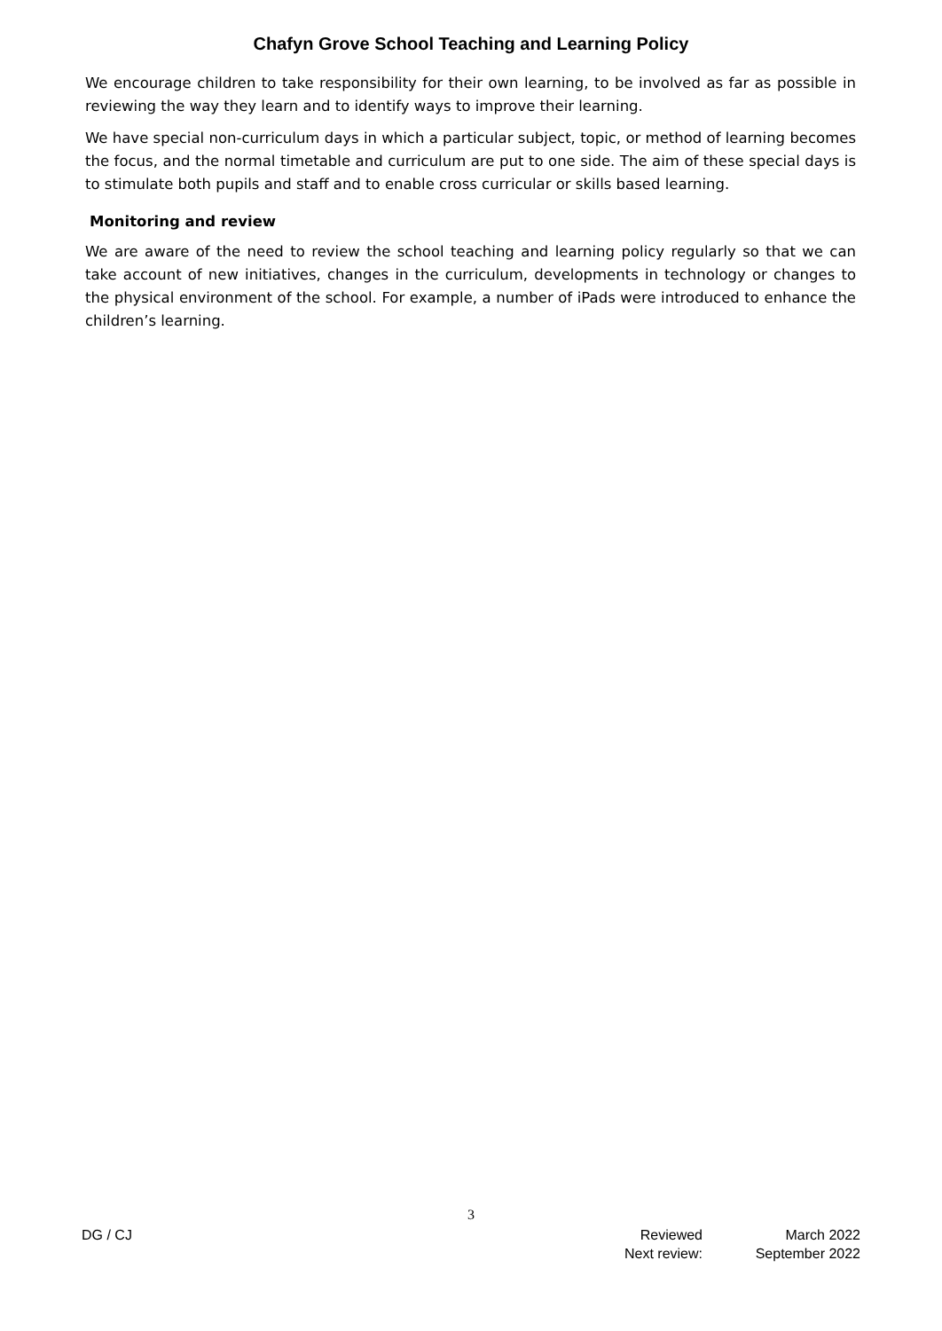Chafyn Grove School Teaching and Learning Policy
We encourage children to take responsibility for their own learning, to be involved as far as possible in reviewing the way they learn and to identify ways to improve their learning.
We have special non-curriculum days in which a particular subject, topic, or method of learning becomes the focus, and the normal timetable and curriculum are put to one side. The aim of these special days is to stimulate both pupils and staff and to enable cross curricular or skills based learning.
Monitoring and review
We are aware of the need to review the school teaching and learning policy regularly so that we can take account of new initiatives, changes in the curriculum, developments in technology or changes to the physical environment of the school. For example, a number of iPads were introduced to enhance the children’s learning.
3
DG / CJ Reviewed
Next review:
March 2022
September 2022